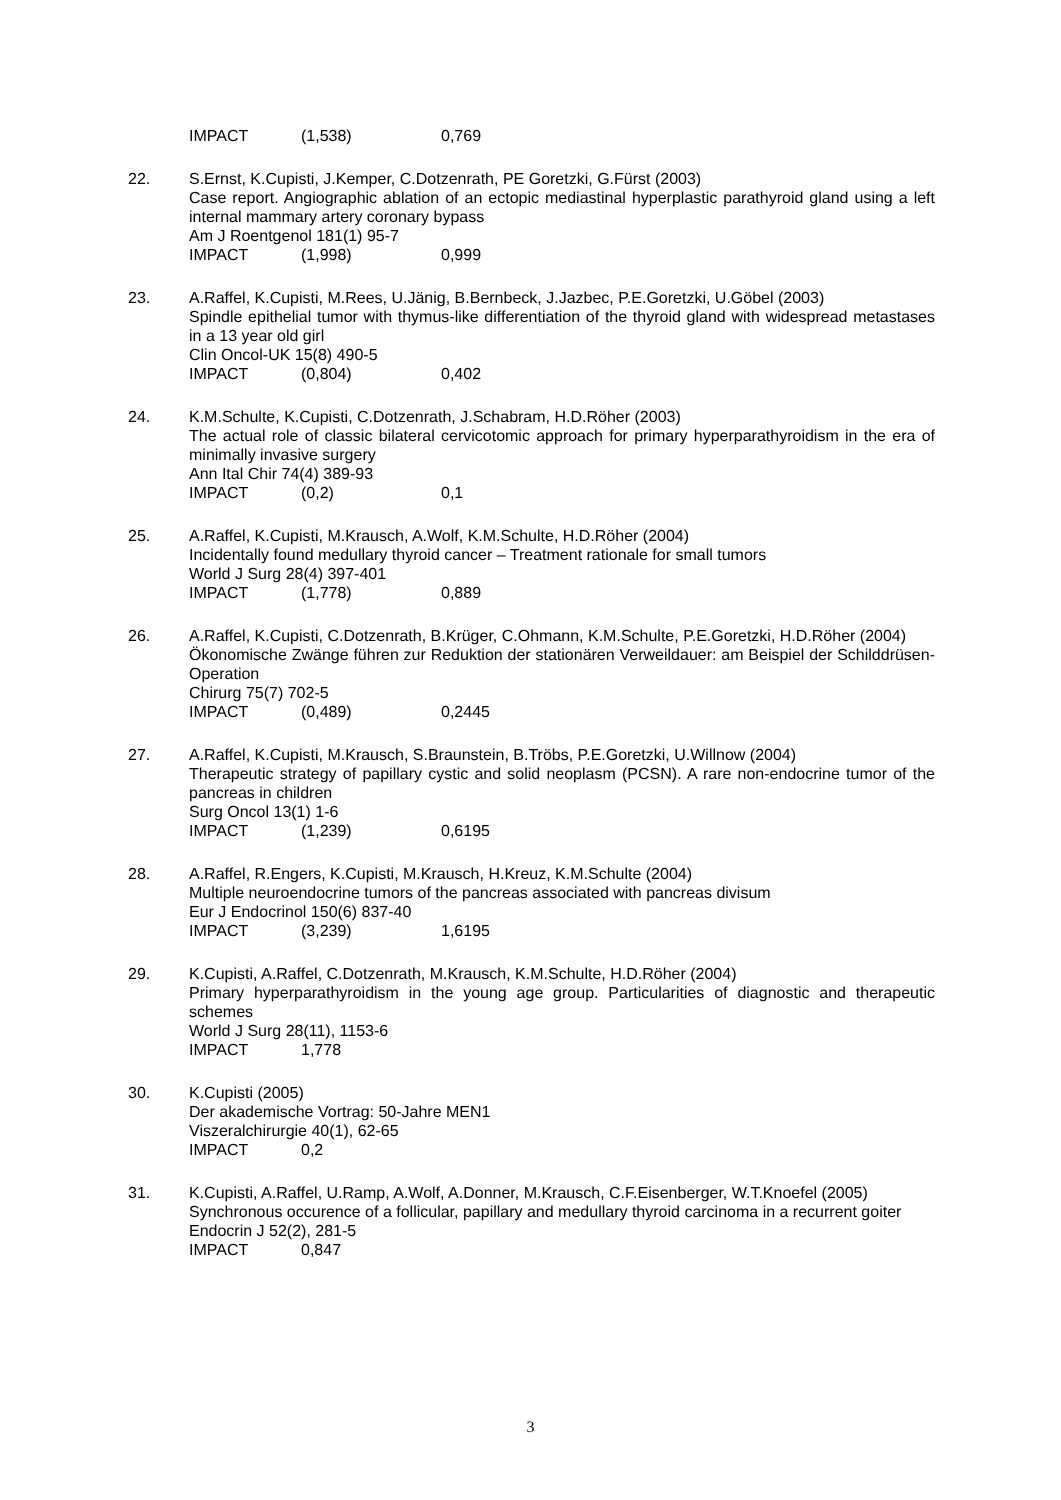IMPACT (1,538) 0,769
22. S.Ernst, K.Cupisti, J.Kemper, C.Dotzenrath, PE Goretzki, G.Fürst (2003)
Case report. Angiographic ablation of an ectopic mediastinal hyperplastic parathyroid gland using a left internal mammary artery coronary bypass
Am J Roentgenol 181(1) 95-7
IMPACT (1,998) 0,999
23. A.Raffel, K.Cupisti, M.Rees, U.Jänig, B.Bernbeck, J.Jazbec, P.E.Goretzki, U.Göbel (2003)
Spindle epithelial tumor with thymus-like differentiation of the thyroid gland with widespread metastases in a 13 year old girl
Clin Oncol-UK 15(8) 490-5
IMPACT (0,804) 0,402
24. K.M.Schulte, K.Cupisti, C.Dotzenrath, J.Schabram, H.D.Röher (2003)
The actual role of classic bilateral cervicotomic approach for primary hyperparathyroidism in the era of minimally invasive surgery
Ann Ital Chir 74(4) 389-93
IMPACT (0,2) 0,1
25. A.Raffel, K.Cupisti, M.Krausch, A.Wolf, K.M.Schulte, H.D.Röher (2004)
Incidentally found medullary thyroid cancer – Treatment rationale for small tumors
World J Surg 28(4) 397-401
IMPACT (1,778) 0,889
26. A.Raffel, K.Cupisti, C.Dotzenrath, B.Krüger, C.Ohmann, K.M.Schulte, P.E.Goretzki, H.D.Röher (2004)
Ökonomische Zwänge führen zur Reduktion der stationären Verweildauer: am Beispiel der Schilddrüsen-Operation
Chirurg 75(7) 702-5
IMPACT (0,489) 0,2445
27. A.Raffel, K.Cupisti, M.Krausch, S.Braunstein, B.Tröbs, P.E.Goretzki, U.Willnow (2004)
Therapeutic strategy of papillary cystic and solid neoplasm (PCSN). A rare non-endocrine tumor of the pancreas in children
Surg Oncol 13(1) 1-6
IMPACT (1,239) 0,6195
28. A.Raffel, R.Engers, K.Cupisti, M.Krausch, H.Kreuz, K.M.Schulte (2004)
Multiple neuroendocrine tumors of the pancreas associated with pancreas divisum
Eur J Endocrinol 150(6) 837-40
IMPACT (3,239) 1,6195
29. K.Cupisti, A.Raffel, C.Dotzenrath, M.Krausch, K.M.Schulte, H.D.Röher (2004)
Primary hyperparathyroidism in the young age group. Particularities of diagnostic and therapeutic schemes
World J Surg 28(11), 1153-6
IMPACT 1,778
30. K.Cupisti (2005)
Der akademische Vortrag: 50-Jahre MEN1
Viszeralchirurgie 40(1), 62-65
IMPACT 0,2
31. K.Cupisti, A.Raffel, U.Ramp, A.Wolf, A.Donner, M.Krausch, C.F.Eisenberger, W.T.Knoefel (2005)
Synchronous occurence of a follicular, papillary and medullary thyroid carcinoma in a recurrent goiter
Endocrin J 52(2), 281-5
IMPACT 0,847
3